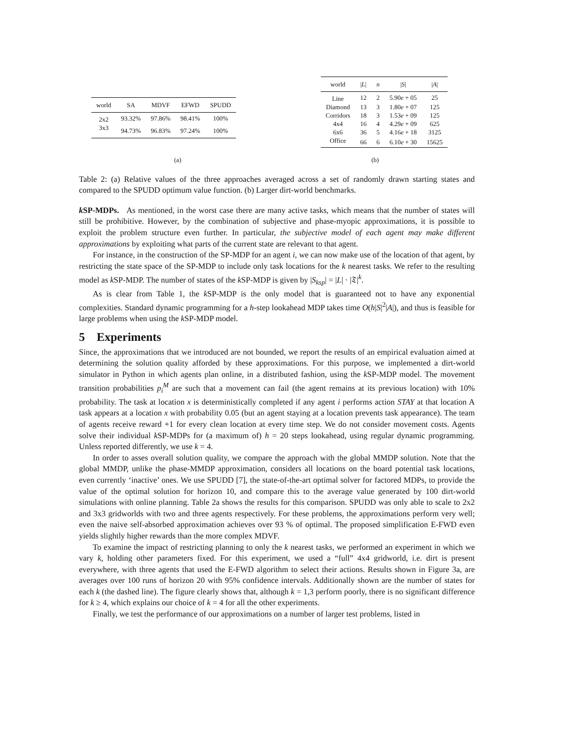| world | SA | MDVF | EFWD | SPUDD |
| --- | --- | --- | --- | --- |
| 2x2 | 93.32% | 97.86% | 98.41% | 100% |
| 3x3 | 94.73% | 96.83% | 97.24% | 100% |
| world | / L / | n | / S / | / A / |
| --- | --- | --- | --- | --- |
| Line | 12 | 2 | 5.90 e + 05 | 25 |
| Diamond | 13 | 3 | 1.80 e + 07 | 125 |
| Corridors | 18 | 3 | 1.53 e + 09 | 125 |
| 4x4 | 16 | 4 | 4.29 e + 09 | 625 |
| 6x6 | 36 | 5 | 4.16 e + 18 | 3125 |
| Office | 66 | 6 | 6.10 e + 30 | 15625 |
(a) (b)
Table 2: (a) Relative values of the three approaches averaged across a set of randomly drawn starting states and compared to the SPUDD optimum value function. (b) Larger dirt-world benchmarks.
k SP-MDPs. As mentioned, in the worst case there are many active tasks, which means that the number of states will still be prohibitive. However, by the combination of subjective and phase-myopic approximations, it is possible to exploit the problem structure even further. In particular, the subjective model of each agent may make different approximations by exploiting what parts of the current state are relevant to that agent.
For instance, in the construction of the SP-MDP for an agent i, we can now make use of the location of that agent, by restricting the state space of the SP-MDP to include only task locations for the k nearest tasks. We refer to the resulting model as k SP-MDP. The number of states of the k SP-MDP is given by |S<sub>ksp</sub>| = |L| · |𝔗|<sup>k</sup>.
As is clear from Table 1, the k SP-MDP is the only model that is guaranteed not to have any exponential complexities. Standard dynamic programming for a h-step lookahead MDP takes time O(h|S|<sup>2</sup>|A|), and thus is feasible for large problems when using the k SP-MDP model.
5 Experiments
Since, the approximations that we introduced are not bounded, we report the results of an empirical evaluation aimed at determining the solution quality afforded by these approximations. For this purpose, we implemented a dirt-world simulator in Python in which agents plan online, in a distributed fashion, using the k SP-MDP model. The movement transition probabilities p<sub>i</sub><sup>M</sup> are such that a movement can fail (the agent remains at its previous location) with 10% probability. The task at location x is deterministically completed if any agent i performs action STAY at that location A task appears at a location x with probability 0.05 (but an agent staying at a location prevents task appearance). The team of agents receive reward +1 for every clean location at every time step. We do not consider movement costs. Agents solve their individual k SP-MDPs for (a maximum of) h = 20 steps lookahead, using regular dynamic programming. Unless reported differently, we use k = 4.
In order to asses overall solution quality, we compare the approach with the global MMDP solution. Note that the global MMDP, unlike the phase-MMDP approximation, considers all locations on the board potential task locations, even currently ‘inactive’ ones. We use SPUDD [7], the state-of-the-art optimal solver for factored MDPs, to provide the value of the optimal solution for horizon 10, and compare this to the average value generated by 100 dirt-world simulations with online planning. Table 2a shows the results for this comparison. SPUDD was only able to scale to 2x2 and 3x3 gridworlds with two and three agents respectively. For these problems, the approximations perform very well; even the naive self-absorbed approximation achieves over 93 % of optimal. The proposed simplification E-FWD even yields slightly higher rewards than the more complex MDVF.
To examine the impact of restricting planning to only the k nearest tasks, we performed an experiment in which we vary k, holding other parameters fixed. For this experiment, we used a “full” 4x4 gridworld, i.e. dirt is present everywhere, with three agents that used the E-FWD algorithm to select their actions. Results shown in Figure 3a, are averages over 100 runs of horizon 20 with 95% confidence intervals. Additionally shown are the number of states for each k (the dashed line). The figure clearly shows that, although k = 1,3 perform poorly, there is no significant difference for k ≥ 4, which explains our choice of k = 4 for all the other experiments.
Finally, we test the performance of our approximations on a number of larger test problems, listed in